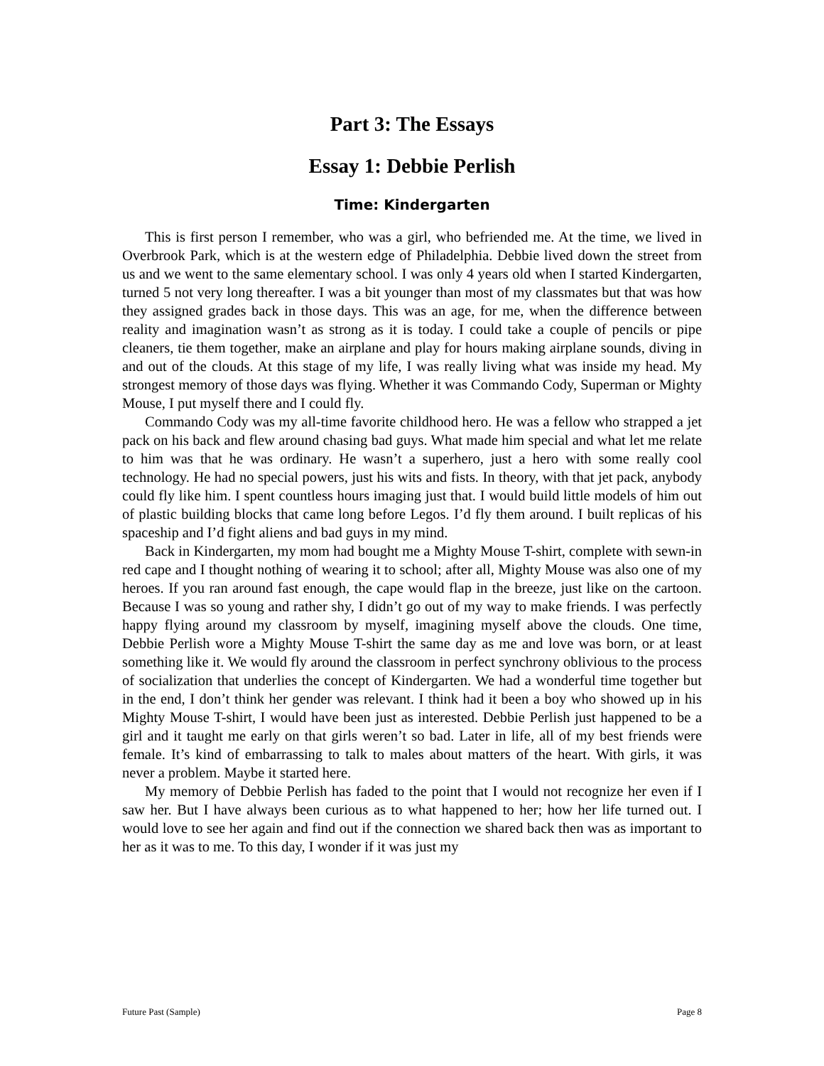Part 3: The Essays
Essay 1: Debbie Perlish
Time: Kindergarten
This is first person I remember, who was a girl, who befriended me. At the time, we lived in Overbrook Park, which is at the western edge of Philadelphia. Debbie lived down the street from us and we went to the same elementary school. I was only 4 years old when I started Kindergarten, turned 5 not very long thereafter. I was a bit younger than most of my classmates but that was how they assigned grades back in those days. This was an age, for me, when the difference between reality and imagination wasn’t as strong as it is today. I could take a couple of pencils or pipe cleaners, tie them together, make an airplane and play for hours making airplane sounds, diving in and out of the clouds. At this stage of my life, I was really living what was inside my head. My strongest memory of those days was flying. Whether it was Commando Cody, Superman or Mighty Mouse, I put myself there and I could fly.
Commando Cody was my all-time favorite childhood hero. He was a fellow who strapped a jet pack on his back and flew around chasing bad guys. What made him special and what let me relate to him was that he was ordinary. He wasn’t a superhero, just a hero with some really cool technology. He had no special powers, just his wits and fists. In theory, with that jet pack, anybody could fly like him. I spent countless hours imaging just that. I would build little models of him out of plastic building blocks that came long before Legos. I’d fly them around. I built replicas of his spaceship and I’d fight aliens and bad guys in my mind.
Back in Kindergarten, my mom had bought me a Mighty Mouse T-shirt, complete with sewn-in red cape and I thought nothing of wearing it to school; after all, Mighty Mouse was also one of my heroes. If you ran around fast enough, the cape would flap in the breeze, just like on the cartoon. Because I was so young and rather shy, I didn’t go out of my way to make friends. I was perfectly happy flying around my classroom by myself, imagining myself above the clouds. One time, Debbie Perlish wore a Mighty Mouse T-shirt the same day as me and love was born, or at least something like it. We would fly around the classroom in perfect synchrony oblivious to the process of socialization that underlies the concept of Kindergarten. We had a wonderful time together but in the end, I don’t think her gender was relevant. I think had it been a boy who showed up in his Mighty Mouse T-shirt, I would have been just as interested. Debbie Perlish just happened to be a girl and it taught me early on that girls weren’t so bad. Later in life, all of my best friends were female. It’s kind of embarrassing to talk to males about matters of the heart. With girls, it was never a problem. Maybe it started here.
My memory of Debbie Perlish has faded to the point that I would not recognize her even if I saw her. But I have always been curious as to what happened to her; how her life turned out. I would love to see her again and find out if the connection we shared back then was as important to her as it was to me. To this day, I wonder if it was just my
Future Past (Sample) Page 8